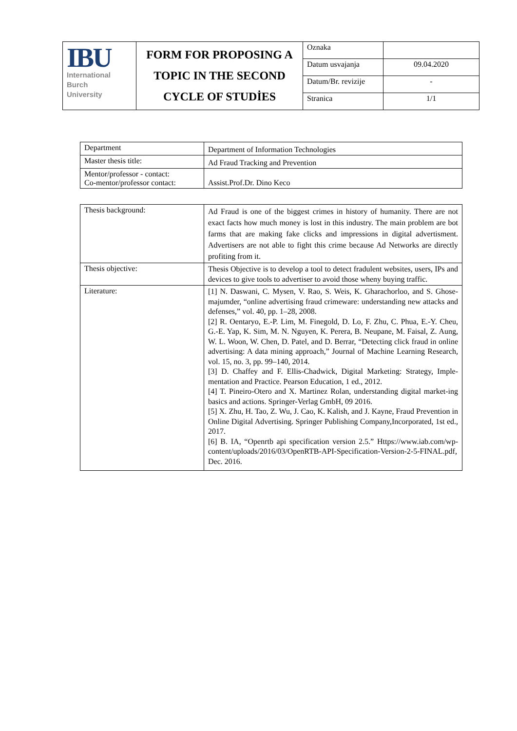| IBU International Burch University | FORM FOR PROPOSING A TOPIC IN THE SECOND CYCLE OF STUDİES | Oznaka | |
| | | Datum usvajanja | 09.04.2020 |
| | | Datum/Br. revizije | - |
| | | Stranica | 1/1 |
| Department | Department of Information Technologies |
| Master thesis title: | Ad Fraud Tracking and Prevention |
| Mentor/professor - contact: Co-mentor/professor contact: | Assist.Prof.Dr. Dino Keco |
| Thesis background: | Ad Fraud is one of the biggest crimes in history of humanity. There are not exact facts how much money is lost in this industry. The main problem are bot farms that are making fake clicks and impressions in digital advertisment. Advertisers are not able to fight this crime because Ad Networks are directly profiting from it. |
| Thesis objective: | Thesis Objective is to develop a tool to detect fradulent websites, users, IPs and devices to give tools to advertiser to avoid those wheny buying traffic. |
| Literature: | [1] N. Daswani, C. Mysen, V. Rao, S. Weis, K. Gharachorloo, and S. Ghose-majumder, “online advertising fraud crimeware: understanding new attacks and defenses,” vol. 40, pp. 1–28, 2008. [2] R. Oentaryo, E.-P. Lim, M. Finegold, D. Lo, F. Zhu, C. Phua, E.-Y. Cheu, G.-E. Yap, K. Sim, M. N. Nguyen, K. Perera, B. Neupane, M. Faisal, Z. Aung, W. L. Woon, W. Chen, D. Patel, and D. Berrar, “Detecting click fraud in online advertising: A data mining approach,” Journal of Machine Learning Research, vol. 15, no. 3, pp. 99–140, 2014. [3] D. Chaffey and F. Ellis-Chadwick, Digital Marketing: Strategy, Imple-mentation and Practice. Pearson Education, 1 ed., 2012. [4] T. Pineiro-Otero and X. Martinez Rolan, understanding digital market-ing basics and actions. Springer-Verlag GmbH, 09 2016. [5] X. Zhu, H. Tao, Z. Wu, J. Cao, K. Kalish, and J. Kayne, Fraud Prevention in Online Digital Advertising. Springer Publishing Company,Incorporated, 1st ed., 2017. [6] B. IA, “Openrtb api specification version 2.5.” Https://www.iab.com/wp-content/uploads/2016/03/OpenRTB-API-Specification-Version-2-5-FINAL.pdf, Dec. 2016. |